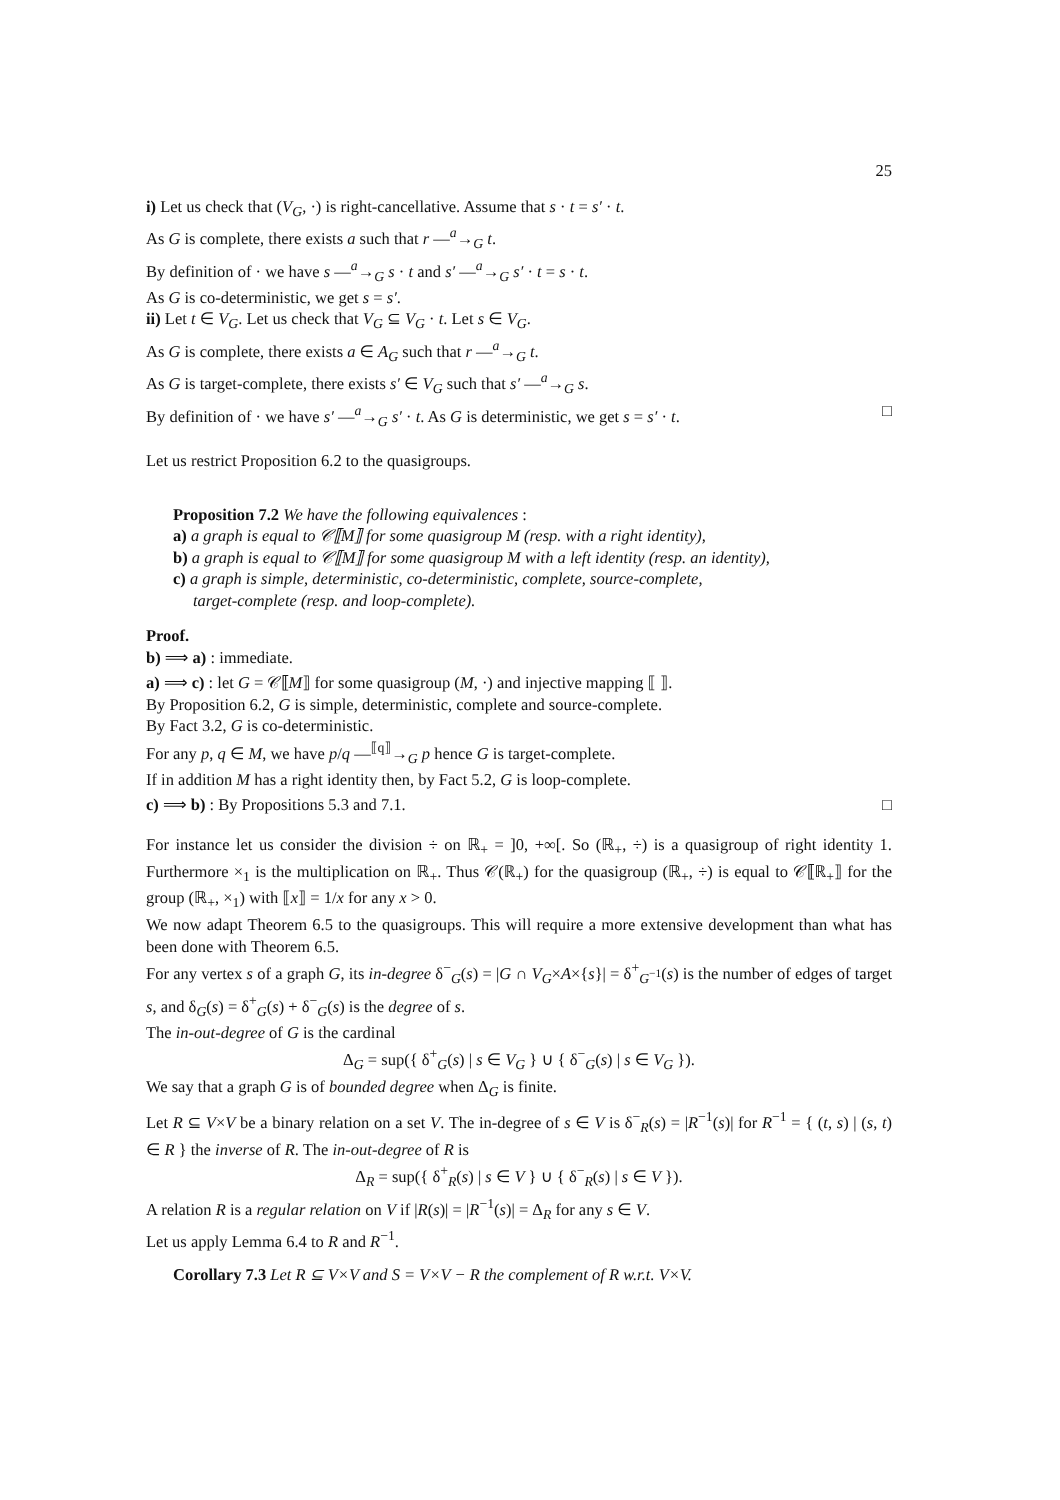25
i) Let us check that (V<sub>G</sub>, ·) is right-cancellative. Assume that s · t = s′ · t.
As G is complete, there exists a such that r —<sup>a</sup>→<sub>G</sub> t.
By definition of · we have s —<sup>a</sup>→<sub>G</sub> s · t and s′ —<sup>a</sup>→<sub>G</sub> s′ · t = s · t.
As G is co-deterministic, we get s = s′.
ii) Let t ∈ V<sub>G</sub>. Let us check that V<sub>G</sub> ⊆ V<sub>G</sub> · t. Let s ∈ V<sub>G</sub>.
As G is complete, there exists a ∈ A<sub>G</sub> such that r —<sup>a</sup>→<sub>G</sub> t.
As G is target-complete, there exists s′ ∈ V<sub>G</sub> such that s′ —<sup>a</sup>→<sub>G</sub> s.
By definition of · we have s′ —<sup>a</sup>→<sub>G</sub> s′ · t. As G is deterministic, we get s = s′ · t. □
Let us restrict Proposition 6.2 to the quasigroups.
Proposition 7.2 We have the following equivalences :
a) a graph is equal to 𝒞⟦M⟧ for some quasigroup M (resp. with a right identity),
b) a graph is equal to 𝒞⟦M⟧ for some quasigroup M with a left identity (resp. an identity),
c) a graph is simple, deterministic, co-deterministic, complete, source-complete,
target-complete (resp. and loop-complete).
Proof.
b) ⟹ a) : immediate.
a) ⟹ c) : let G = 𝒞⟦M⟧ for some quasigroup (M, ·) and injective mapping ⟦ ⟧.
By Proposition 6.2, G is simple, deterministic, complete and source-complete.
By Fact 3.2, G is co-deterministic.
For any p, q ∈ M, we have p/q —<sup>⟦q⟧</sup>→<sub>G</sub> p hence G is target-complete.
If in addition M has a right identity then, by Fact 5.2, G is loop-complete.
c) ⟹ b) : By Propositions 5.3 and 7.1. □
For instance let us consider the division ÷ on ℝ<sub>+</sub> = ]0, +∞[. So (ℝ<sub>+</sub>, ÷) is a quasigroup of right identity 1. Furthermore ×<sub>1</sub> is the multiplication on ℝ<sub>+</sub>. Thus 𝒞(ℝ<sub>+</sub>) for the quasigroup (ℝ<sub>+</sub>, ÷) is equal to 𝒞⟦ℝ<sub>+</sub>⟧ for the group (ℝ<sub>+</sub>, ×<sub>1</sub>) with ⟦x⟧ = 1/x for any x > 0.
We now adapt Theorem 6.5 to the quasigroups. This will require a more extensive development than what has been done with Theorem 6.5.
For any vertex s of a graph G, its in-degree δ<sup>−</sup><sub>G</sub>(s) = |G ∩ V<sub>G</sub>×A×{s}| = δ<sup>+</sup><sub>G<sup>−1</sup></sub>(s) is the number of edges of target s, and δ<sub>G</sub>(s) = δ<sup>+</sup><sub>G</sub>(s) + δ<sup>−</sup><sub>G</sub>(s) is the degree of s.
The in-out-degree of G is the cardinal
Δ<sub>G</sub> = sup({ δ<sup>+</sup><sub>G</sub>(s) | s ∈ V<sub>G</sub> } ∪ { δ<sup>−</sup><sub>G</sub>(s) | s ∈ V<sub>G</sub> }).
We say that a graph G is of bounded degree when Δ<sub>G</sub> is finite.
Let R ⊆ V×V be a binary relation on a set V. The in-degree of s ∈ V is δ<sup>−</sup><sub>R</sub>(s) = |R<sup>−1</sup>(s)| for R<sup>−1</sup> = { (t, s) | (s, t) ∈ R } the inverse of R. The in-out-degree of R is
Δ<sub>R</sub> = sup({ δ<sup>+</sup><sub>R</sub>(s) | s ∈ V } ∪ { δ<sup>−</sup><sub>R</sub>(s) | s ∈ V }).
A relation R is a regular relation on V if |R(s)| = |R<sup>−1</sup>(s)| = Δ<sub>R</sub> for any s ∈ V.
Let us apply Lemma 6.4 to R and R<sup>−1</sup>.
Corollary 7.3 Let R ⊆ V×V and S = V×V − R the complement of R w.r.t. V×V.